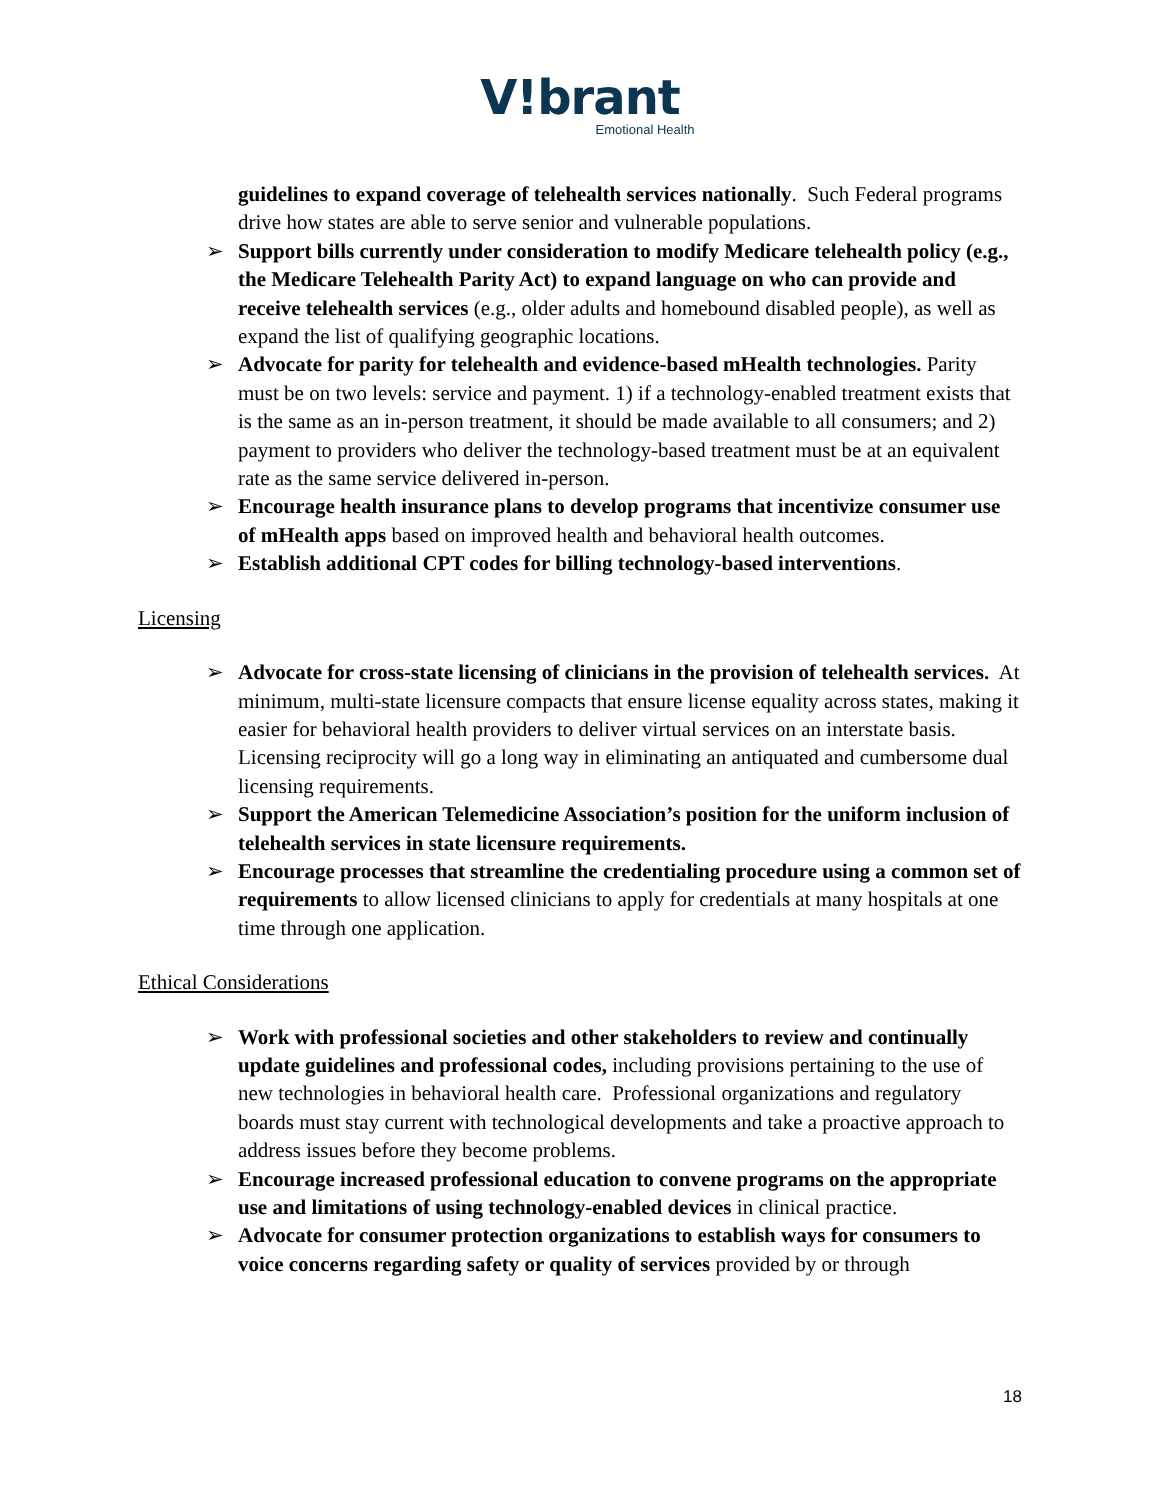V!brant
Emotional Health
guidelines to expand coverage of telehealth services nationally. Such Federal programs drive how states are able to serve senior and vulnerable populations.
➢ Support bills currently under consideration to modify Medicare telehealth policy (e.g., the Medicare Telehealth Parity Act) to expand language on who can provide and receive telehealth services (e.g., older adults and homebound disabled people), as well as expand the list of qualifying geographic locations.
➢ Advocate for parity for telehealth and evidence-based mHealth technologies. Parity must be on two levels: service and payment. 1) if a technology-enabled treatment exists that is the same as an in-person treatment, it should be made available to all consumers; and 2) payment to providers who deliver the technology-based treatment must be at an equivalent rate as the same service delivered in-person.
➢ Encourage health insurance plans to develop programs that incentivize consumer use of mHealth apps based on improved health and behavioral health outcomes.
➢ Establish additional CPT codes for billing technology-based interventions.
Licensing
➢ Advocate for cross-state licensing of clinicians in the provision of telehealth services. At minimum, multi-state licensure compacts that ensure license equality across states, making it easier for behavioral health providers to deliver virtual services on an interstate basis. Licensing reciprocity will go a long way in eliminating an antiquated and cumbersome dual licensing requirements.
➢ Support the American Telemedicine Association’s position for the uniform inclusion of telehealth services in state licensure requirements.
➢ Encourage processes that streamline the credentialing procedure using a common set of requirements to allow licensed clinicians to apply for credentials at many hospitals at one time through one application.
Ethical Considerations
➢ Work with professional societies and other stakeholders to review and continually update guidelines and professional codes, including provisions pertaining to the use of new technologies in behavioral health care. Professional organizations and regulatory boards must stay current with technological developments and take a proactive approach to address issues before they become problems.
➢ Encourage increased professional education to convene programs on the appropriate use and limitations of using technology-enabled devices in clinical practice.
➢ Advocate for consumer protection organizations to establish ways for consumers to voice concerns regarding safety or quality of services provided by or through
18